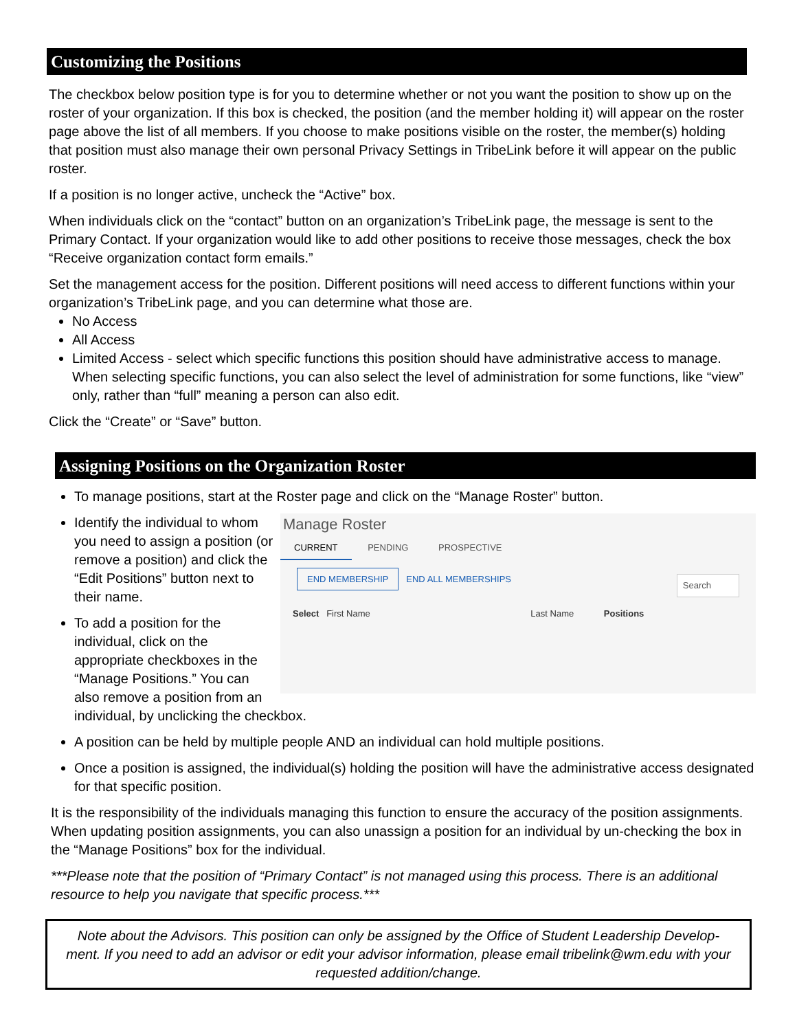Customizing the Positions
The checkbox below position type is for you to determine whether or not you want the position to show up on the roster of your organization. If this box is checked, the position (and the member holding it) will appear on the roster page above the list of all members. If you choose to make positions visible on the roster, the member(s) holding that position must also manage their own personal Privacy Settings in TribeLink before it will appear on the public roster.
If a position is no longer active, uncheck the “Active” box.
When individuals click on the “contact” button on an organization’s TribeLink page, the message is sent to the Primary Contact. If your organization would like to add other positions to receive those messages, check the box “Receive organization contact form emails.”
Set the management access for the position. Different positions will need access to different functions within your organization’s TribeLink page, and you can determine what those are.
No Access
All Access
Limited Access - select which specific functions this position should have administrative access to manage. When selecting specific functions, you can also select the level of administration for some functions, like “view” only, rather than “full” meaning a person can also edit.
Click the “Create” or “Save” button.
Assigning Positions on the Organization Roster
To manage positions, start at the Roster page and click on the “Manage Roster” button.
Manage Roster
CURRENT PENDING PROSPECTIVE
END MEMBERSHIP END ALL MEMBERSHIPS Search
Select First Name Last Name Positions
Identify the individual to whom you need to assign a position (or remove a position) and click the “Edit Positions” button next to their name.
To add a position for the individual, click on the appropriate checkboxes in the “Manage Positions.” You can also remove a position from an individual, by unclicking the checkbox.
A position can be held by multiple people AND an individual can hold multiple positions.
Once a position is assigned, the individual(s) holding the position will have the administrative access designated for that specific position.
It is the responsibility of the individuals managing this function to ensure the accuracy of the position assignments. When updating position assignments, you can also unassign a position for an individual by un-checking the box in the “Manage Positions” box for the individual.
***Please note that the position of “Primary Contact” is not managed using this process. There is an additional resource to help you navigate that specific process.***
Note about the Advisors. This position can only be assigned by the Office of Student Leadership Develop-ment. If you need to add an advisor or edit your advisor information, please email tribelink@wm.edu with your requested addition/change.